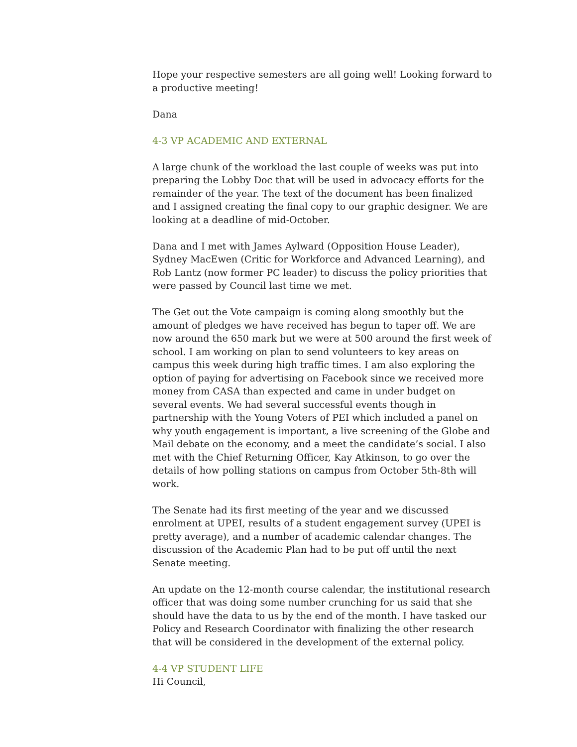Hope your respective semesters are all going well! Looking forward to a productive meeting!
Dana
4-3 VP ACADEMIC AND EXTERNAL
A large chunk of the workload the last couple of weeks was put into preparing the Lobby Doc that will be used in advocacy efforts for the remainder of the year. The text of the document has been finalized and I assigned creating the final copy to our graphic designer. We are looking at a deadline of mid-October.
Dana and I met with James Aylward (Opposition House Leader), Sydney MacEwen (Critic for Workforce and Advanced Learning), and Rob Lantz (now former PC leader) to discuss the policy priorities that were passed by Council last time we met.
The Get out the Vote campaign is coming along smoothly but the amount of pledges we have received has begun to taper off. We are now around the 650 mark but we were at 500 around the first week of school. I am working on plan to send volunteers to key areas on campus this week during high traffic times. I am also exploring the option of paying for advertising on Facebook since we received more money from CASA than expected and came in under budget on several events. We had several successful events though in partnership with the Young Voters of PEI which included a panel on why youth engagement is important, a live screening of the Globe and Mail debate on the economy, and a meet the candidate’s social. I also met with the Chief Returning Officer, Kay Atkinson, to go over the details of how polling stations on campus from October 5th-8th will work.
The Senate had its first meeting of the year and we discussed enrolment at UPEI, results of a student engagement survey (UPEI is pretty average), and a number of academic calendar changes. The discussion of the Academic Plan had to be put off until the next Senate meeting.
An update on the 12-month course calendar, the institutional research officer that was doing some number crunching for us said that she should have the data to us by the end of the month. I have tasked our Policy and Research Coordinator with finalizing the other research that will be considered in the development of the external policy.
4-4 VP STUDENT LIFE
Hi Council,